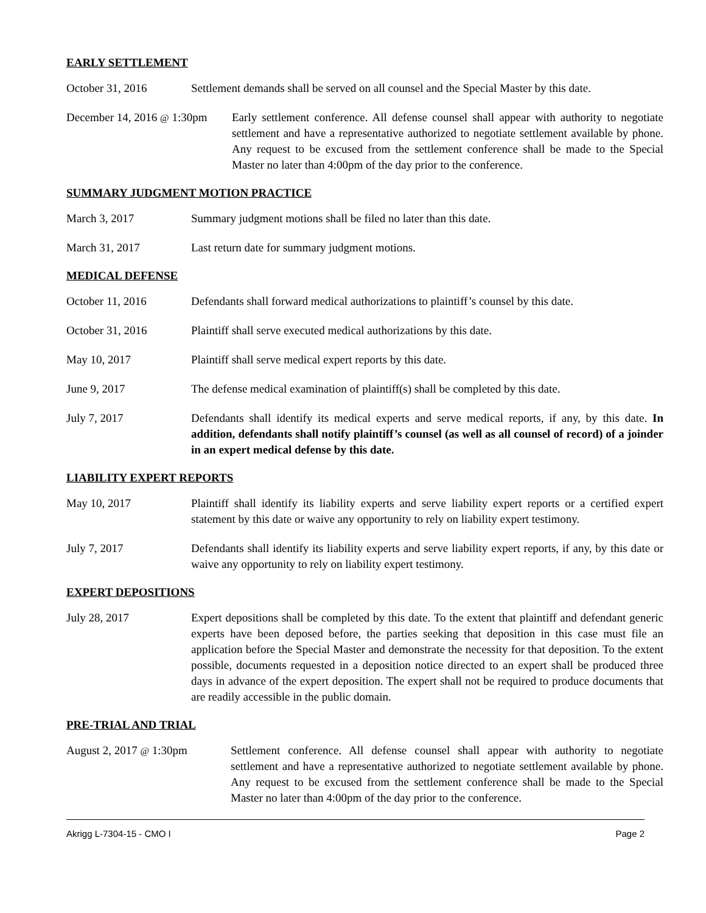EARLY SETTLEMENT
October 31, 2016 Settlement demands shall be served on all counsel and the Special Master by this date.
December 14, 2016 @ 1:30pm
Early settlement conference. All defense counsel shall appear with authority to negotiate settlement and have a representative authorized to negotiate settlement available by phone. Any request to be excused from the settlement conference shall be made to the Special Master no later than 4:00pm of the day prior to the conference.
SUMMARY JUDGMENT MOTION PRACTICE
March 3, 2017 Summary judgment motions shall be filed no later than this date.
March 31, 2017 Last return date for summary judgment motions.
MEDICAL DEFENSE
October 11, 2016 Defendants shall forward medical authorizations to plaintiff’s counsel by this date.
October 31, 2016 Plaintiff shall serve executed medical authorizations by this date.
May 10, 2017 Plaintiff shall serve medical expert reports by this date.
June 9, 2017 The defense medical examination of plaintiff(s) shall be completed by this date.
July 7, 2017 Defendants shall identify its medical experts and serve medical reports, if any, by this date. In addition, defendants shall notify plaintiff’s counsel (as well as all counsel of record) of a joinder in an expert medical defense by this date.
LIABILITY EXPERT REPORTS
May 10, 2017 Plaintiff shall identify its liability experts and serve liability expert reports or a certified expert statement by this date or waive any opportunity to rely on liability expert testimony.
July 7, 2017 Defendants shall identify its liability experts and serve liability expert reports, if any, by this date or waive any opportunity to rely on liability expert testimony.
EXPERT DEPOSITIONS
July 28, 2017 Expert depositions shall be completed by this date. To the extent that plaintiff and defendant generic experts have been deposed before, the parties seeking that deposition in this case must file an application before the Special Master and demonstrate the necessity for that deposition. To the extent possible, documents requested in a deposition notice directed to an expert shall be produced three days in advance of the expert deposition. The expert shall not be required to produce documents that are readily accessible in the public domain.
PRE-TRIAL AND TRIAL
August 2, 2017 @ 1:30pm Settlement conference. All defense counsel shall appear with authority to negotiate settlement and have a representative authorized to negotiate settlement available by phone. Any request to be excused from the settlement conference shall be made to the Special Master no later than 4:00pm of the day prior to the conference.
Akrigg L-7304-15 - CMO I Page 2